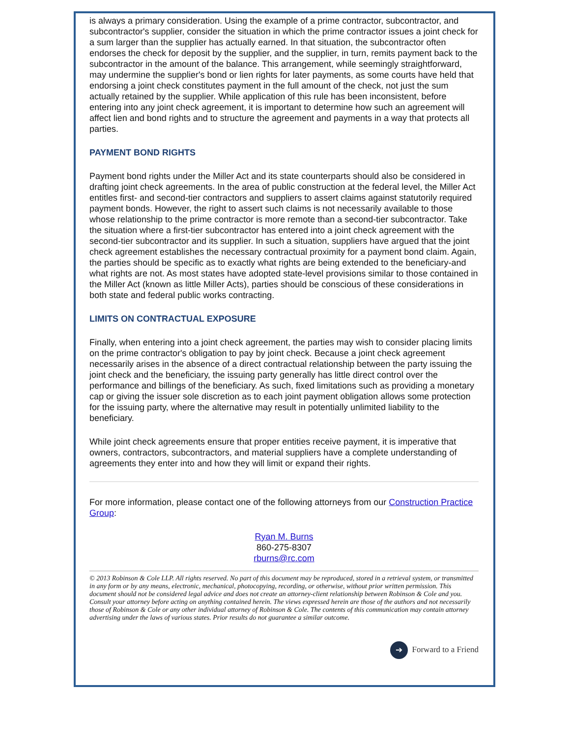is always a primary consideration. Using the example of a prime contractor, subcontractor, and subcontractor's supplier, consider the situation in which the prime contractor issues a joint check for a sum larger than the supplier has actually earned. In that situation, the subcontractor often endorses the check for deposit by the supplier, and the supplier, in turn, remits payment back to the subcontractor in the amount of the balance. This arrangement, while seemingly straightforward, may undermine the supplier's bond or lien rights for later payments, as some courts have held that endorsing a joint check constitutes payment in the full amount of the check, not just the sum actually retained by the supplier. While application of this rule has been inconsistent, before entering into any joint check agreement, it is important to determine how such an agreement will affect lien and bond rights and to structure the agreement and payments in a way that protects all parties.
PAYMENT BOND RIGHTS
Payment bond rights under the Miller Act and its state counterparts should also be considered in drafting joint check agreements. In the area of public construction at the federal level, the Miller Act entitles first- and second-tier contractors and suppliers to assert claims against statutorily required payment bonds. However, the right to assert such claims is not necessarily available to those whose relationship to the prime contractor is more remote than a second-tier subcontractor. Take the situation where a first-tier subcontractor has entered into a joint check agreement with the second-tier subcontractor and its supplier. In such a situation, suppliers have argued that the joint check agreement establishes the necessary contractual proximity for a payment bond claim. Again, the parties should be specific as to exactly what rights are being extended to the beneficiary-and what rights are not. As most states have adopted state-level provisions similar to those contained in the Miller Act (known as little Miller Acts), parties should be conscious of these considerations in both state and federal public works contracting.
LIMITS ON CONTRACTUAL EXPOSURE
Finally, when entering into a joint check agreement, the parties may wish to consider placing limits on the prime contractor's obligation to pay by joint check. Because a joint check agreement necessarily arises in the absence of a direct contractual relationship between the party issuing the joint check and the beneficiary, the issuing party generally has little direct control over the performance and billings of the beneficiary. As such, fixed limitations such as providing a monetary cap or giving the issuer sole discretion as to each joint payment obligation allows some protection for the issuing party, where the alternative may result in potentially unlimited liability to the beneficiary.
While joint check agreements ensure that proper entities receive payment, it is imperative that owners, contractors, subcontractors, and material suppliers have a complete understanding of agreements they enter into and how they will limit or expand their rights.
For more information, please contact one of the following attorneys from our Construction Practice Group:
Ryan M. Burns
860-275-8307
rburns@rc.com
© 2013 Robinson & Cole LLP. All rights reserved. No part of this document may be reproduced, stored in a retrieval system, or transmitted in any form or by any means, electronic, mechanical, photocopying, recording, or otherwise, without prior written permission. This document should not be considered legal advice and does not create an attorney-client relationship between Robinson & Cole and you. Consult your attorney before acting on anything contained herein. The views expressed herein are those of the authors and not necessarily those of Robinson & Cole or any other individual attorney of Robinson & Cole. The contents of this communication may contain attorney advertising under the laws of various states. Prior results do not guarantee a similar outcome.
➔ Forward to a Friend